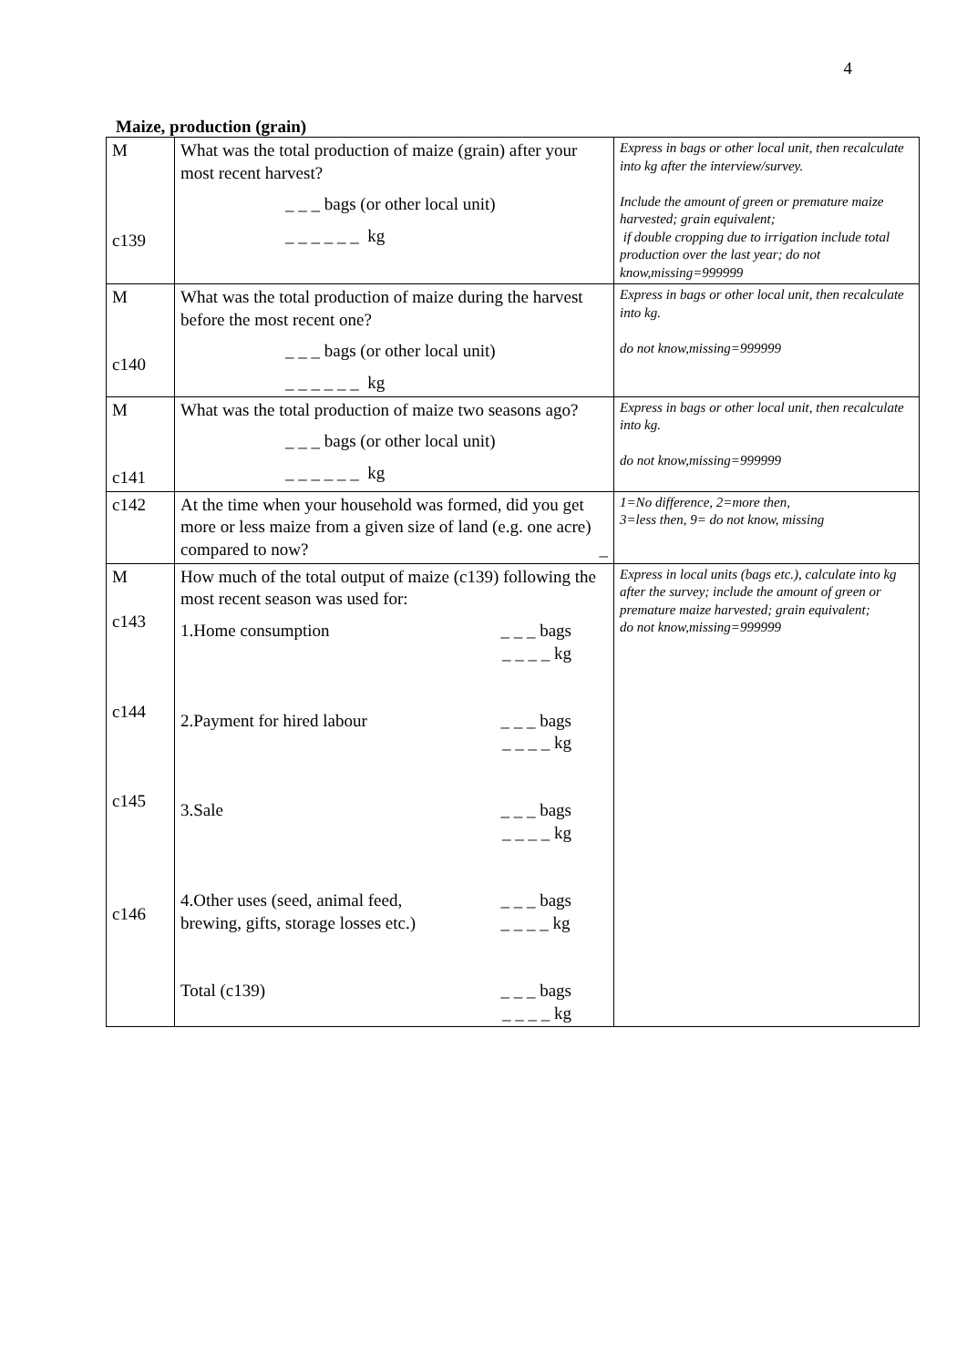4
Maize, production (grain)
| M c139 | What was the total production of maize (grain) after your most recent harvest? _ _ _ bags (or other local unit) _ _ _ _ _ _ kg | Express in bags or other local unit, then recalculate into kg after the interview/survey. Include the amount of green or premature maize harvested; grain equivalent; if double cropping due to irrigation include total production over the last year; do not know,missing=999999 |
| M c140 | What was the total production of maize during the harvest before the most recent one? _ _ _ bags (or other local unit) _ _ _ _ _ _ kg | Express in bags or other local unit, then recalculate into kg. do not know,missing=999999 |
| M c141 | What was the total production of maize two seasons ago? _ _ _ bags (or other local unit) _ _ _ _ _ _ kg | Express in bags or other local unit, then recalculate into kg. do not know,missing=999999 |
| c142 | At the time when your household was formed, did you get more or less maize from a given size of land (e.g. one acre) compared to now? _ | 1=No difference, 2=more then, 3=less then, 9= do not know, missing |
| M c143 c144 c145 c146 | How much of the total output of maize (c139) following the most recent season was used for: 1.Home consumption _ _ _ bags _ _ _ _ kg 2.Payment for hired labour _ _ _ bags _ _ _ _ kg 3.Sale _ _ _ bags _ _ _ _ kg 4.Other uses (seed, animal feed, brewing, gifts, storage losses etc.) _ _ _ bags _ _ _ _ kg Total (c139) _ _ _ bags _ _ _ _ kg | Express in local units (bags etc.), calculate into kg after the survey; include the amount of green or premature maize harvested; grain equivalent; do not know,missing=999999 |